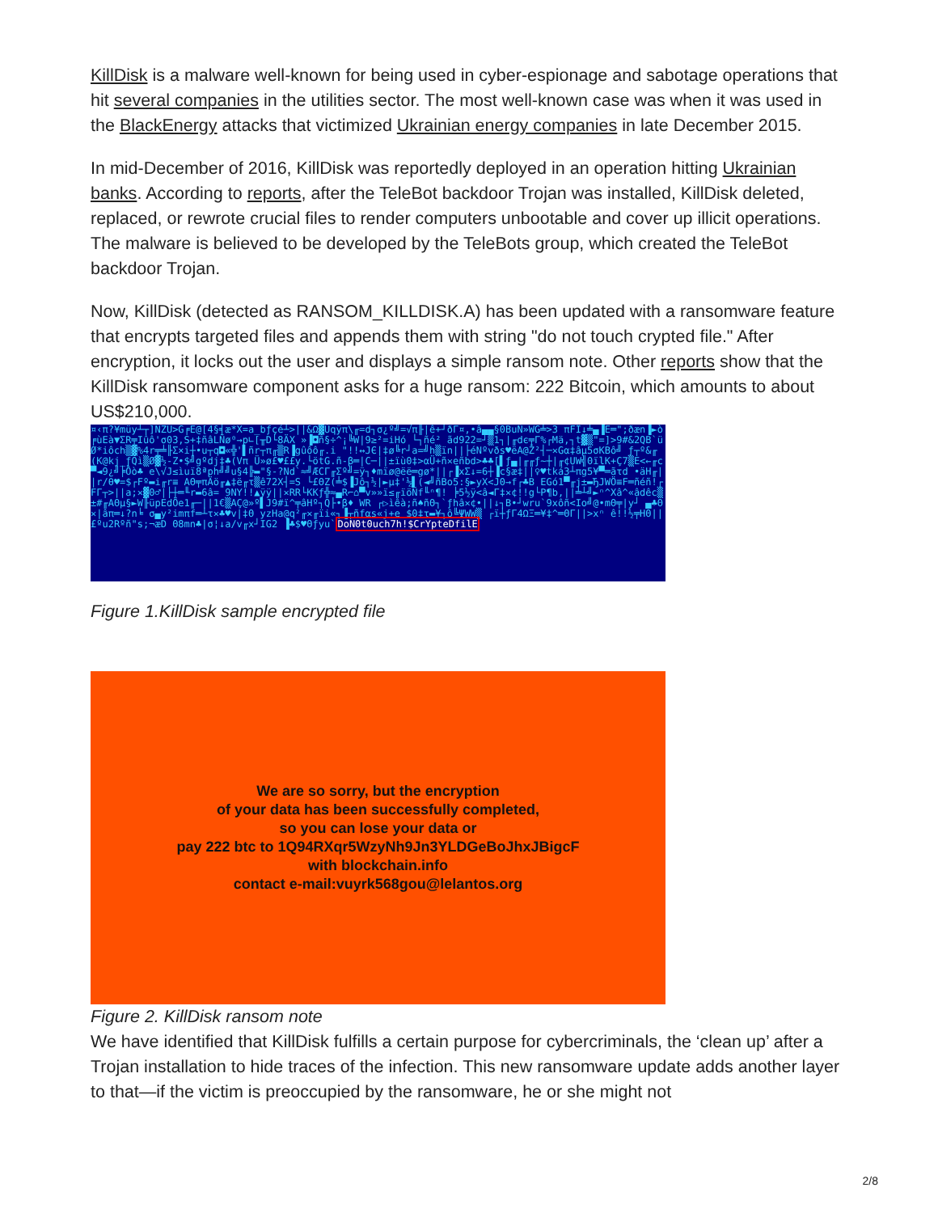KillDisk is a malware well-known for being used in cyber-espionage and sabotage operations that hit several companies in the utilities sector. The most well-known case was when it was used in the BlackEnergy attacks that victimized Ukrainian energy companies in late December 2015.
In mid-December of 2016, KillDisk was reportedly deployed in an operation hitting Ukrainian banks. According to reports, after the TeleBot backdoor Trojan was installed, KillDisk deleted, replaced, or rewrote crucial files to render computers unbootable and cover up illicit operations. The malware is believed to be developed by the TeleBots group, which created the TeleBot backdoor Trojan.
Now, KillDisk (detected as RANSOM_KILLDISK.A) has been updated with a ransomware feature that encrypts targeted files and appends them with string "do not touch crypted file." After encryption, it locks out the user and displays a simple ransom note. Other reports show that the KillDisk ransomware component asks for a huge ransom: 222 Bitcoin, which amounts to about US$210,000.
¤‹π?¥müy┴┬]NZU>G╒E@[4§╡æ*X=a_bƒçé┴>||&Ω▓Ùqÿπ\╓=d┐σ¿º╝=√π╟|ê+┘ðΓ¤,•â▄▄§0BuÑ»WG╧>3 π̈FÏ↓╧▄▐E═";ðæn▐►ò╒ùEà▼ΣR╤Iûô'σ03,S+‡ñâLÑø⁰→p∟[╥D└8ÄX »▐◘ñ§÷^¡╚W|9≥²=iHó └┐ñé² ãd922=┘▒1┐|╓dє╤Γ%┌Mä,┐t▓▒"=]>9#&2QB`üØ*iôch▒▓%4r╤╧╟Σ×i┼•u┬q◘«╬'▌ñr┬π╓▒R▐gûôô╓.i "!!↔JЄ|‡ø╚r┘a=╝h▒ïn||├éNºvðs♥ëA@Ž²┤─✕Gα‡âμ5σKBô╝ ƒ┬º&╓(K@kj_ƒQì▒Ø▓½-Z•$╝gºdj‡♣(Vπ Ü»ø£♥££y.└ötG.ñ-β═|C─||±ïù0‡>αÜ+ñ✕eñbd>♣♣[▌ƒ▄|╓╓ƒ~┼|╓¢UW╣0ïlK+Ç7▒E<←╓c▀◄9¿╝╞Ôò♣ e\√J≤ìuï8ªph╝╝u§4╠▬"§-?Nd`≈╝ÆCΓ╓Σº╝=ÿ┐♦mïø@ëë═gø*||┌▐xΣ↓=6┼▐c§æ‡||♀♥tká3┴πg5¥▀═ãτd •äH╓||r/θ♥=$┌Fº▬i╓r≡ ΑΘ╤πÄö╓▲‡ë╓τ▒ê72X┤=S └£ΘΖ(╧$▐Jô┐½|►μ‡'½▌(◄╝ñBo5:§►yX<J0→f┌♣B EGó1▀╓j±▬ЂJWÖ≡F═ñéñ!┌FΓ┬>||a;✕▓0♂|├┼═╙r▬6â= 9NY!!▲ÿÿ||✕RR└KKƒ╬≈▄R⌐⌂▀v»»ï≤╓ïöÑf╙ⁿ¶! ╞5½ÿ<â◄Γ‡✕¢!!g└P¶b,||╧┴╝►ⁿ^Xâ^«âdêc▒±#╓ΑΘμ§►W╟üpEdÖe1╓─||1€▒AÇ@»º▌J9#ï^╤âHº┐Q├•β♦ WR ┌▷ìêà;ñ♠ñΘ┐`ƒhâ✕¢•||↓┐B•┘wru`9xôñ<Io╝@•mΘ╤|y┘ ▄♣Θ✕|âπ═↓?n╘ σ▄y²imπf═┴τ✕♣♥v|‡Θ yzHa@q²╓✕╓ïi«┐▐┬ñfαs«j+e $0‡τ▬¥┐ô╚ΨWW▒ ┌ï┼ƒΓ4ΩΞ═¥‡^═ΘΓ||>xⁿ ê!!½╤HΘ||£ºu2Rºñ"s;¬æD Θ8mn♣|σ¦↓a/v╓x┘IG2 ▐♣$♥Θƒyu`DoN0t0uch7h!$CrYpteDfilE
Figure 1.KillDisk sample encrypted file
We are so sorry, but the encryption
of your data has been successfully completed,
so you can lose your data or
pay 222 btc to 1Q94RXqr5WzyNh9Jn3YLDGeBoJhxJBigcF
with blockchain.info
contact e-mail:vuyrk568gou@lelantos.org
Figure 2. KillDisk ransom note
We have identified that KillDisk fulfills a certain purpose for cybercriminals, the ‘clean up’ after a Trojan installation to hide traces of the infection. This new ransomware update adds another layer to that—if the victim is preoccupied by the ransomware, he or she might not
2/8